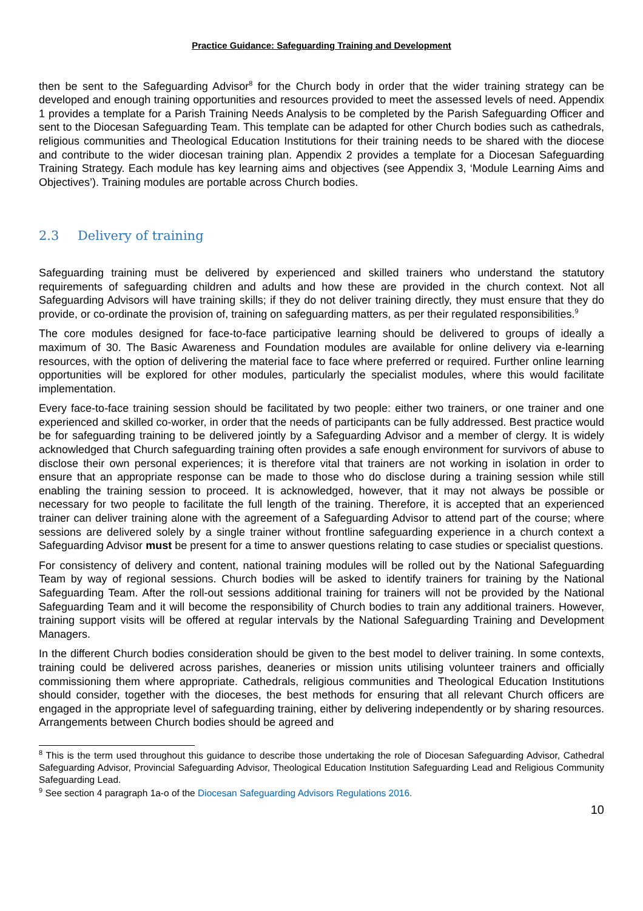Practice Guidance: Safeguarding Training and Development
then be sent to the Safeguarding Advisor<sup>8</sup> for the Church body in order that the wider training strategy can be developed and enough training opportunities and resources provided to meet the assessed levels of need. Appendix 1 provides a template for a Parish Training Needs Analysis to be completed by the Parish Safeguarding Officer and sent to the Diocesan Safeguarding Team. This template can be adapted for other Church bodies such as cathedrals, religious communities and Theological Education Institutions for their training needs to be shared with the diocese and contribute to the wider diocesan training plan. Appendix 2 provides a template for a Diocesan Safeguarding Training Strategy. Each module has key learning aims and objectives (see Appendix 3, ‘Module Learning Aims and Objectives’). Training modules are portable across Church bodies.
2.3 Delivery of training
Safeguarding training must be delivered by experienced and skilled trainers who understand the statutory requirements of safeguarding children and adults and how these are provided in the church context. Not all Safeguarding Advisors will have training skills; if they do not deliver training directly, they must ensure that they do provide, or co-ordinate the provision of, training on safeguarding matters, as per their regulated responsibilities.<sup>9</sup>
The core modules designed for face-to-face participative learning should be delivered to groups of ideally a maximum of 30. The Basic Awareness and Foundation modules are available for online delivery via e-learning resources, with the option of delivering the material face to face where preferred or required. Further online learning opportunities will be explored for other modules, particularly the specialist modules, where this would facilitate implementation.
Every face-to-face training session should be facilitated by two people: either two trainers, or one trainer and one experienced and skilled co-worker, in order that the needs of participants can be fully addressed. Best practice would be for safeguarding training to be delivered jointly by a Safeguarding Advisor and a member of clergy. It is widely acknowledged that Church safeguarding training often provides a safe enough environment for survivors of abuse to disclose their own personal experiences; it is therefore vital that trainers are not working in isolation in order to ensure that an appropriate response can be made to those who do disclose during a training session while still enabling the training session to proceed. It is acknowledged, however, that it may not always be possible or necessary for two people to facilitate the full length of the training. Therefore, it is accepted that an experienced trainer can deliver training alone with the agreement of a Safeguarding Advisor to attend part of the course; where sessions are delivered solely by a single trainer without frontline safeguarding experience in a church context a Safeguarding Advisor must be present for a time to answer questions relating to case studies or specialist questions.
For consistency of delivery and content, national training modules will be rolled out by the National Safeguarding Team by way of regional sessions. Church bodies will be asked to identify trainers for training by the National Safeguarding Team. After the roll-out sessions additional training for trainers will not be provided by the National Safeguarding Team and it will become the responsibility of Church bodies to train any additional trainers. However, training support visits will be offered at regular intervals by the National Safeguarding Training and Development Managers.
In the different Church bodies consideration should be given to the best model to deliver training. In some contexts, training could be delivered across parishes, deaneries or mission units utilising volunteer trainers and officially commissioning them where appropriate. Cathedrals, religious communities and Theological Education Institutions should consider, together with the dioceses, the best methods for ensuring that all relevant Church officers are engaged in the appropriate level of safeguarding training, either by delivering independently or by sharing resources. Arrangements between Church bodies should be agreed and
<sup>8</sup> This is the term used throughout this guidance to describe those undertaking the role of Diocesan Safeguarding Advisor, Cathedral Safeguarding Advisor, Provincial Safeguarding Advisor, Theological Education Institution Safeguarding Lead and Religious Community Safeguarding Lead.
<sup>9</sup> See section 4 paragraph 1a-o of the Diocesan Safeguarding Advisors Regulations 2016.
10